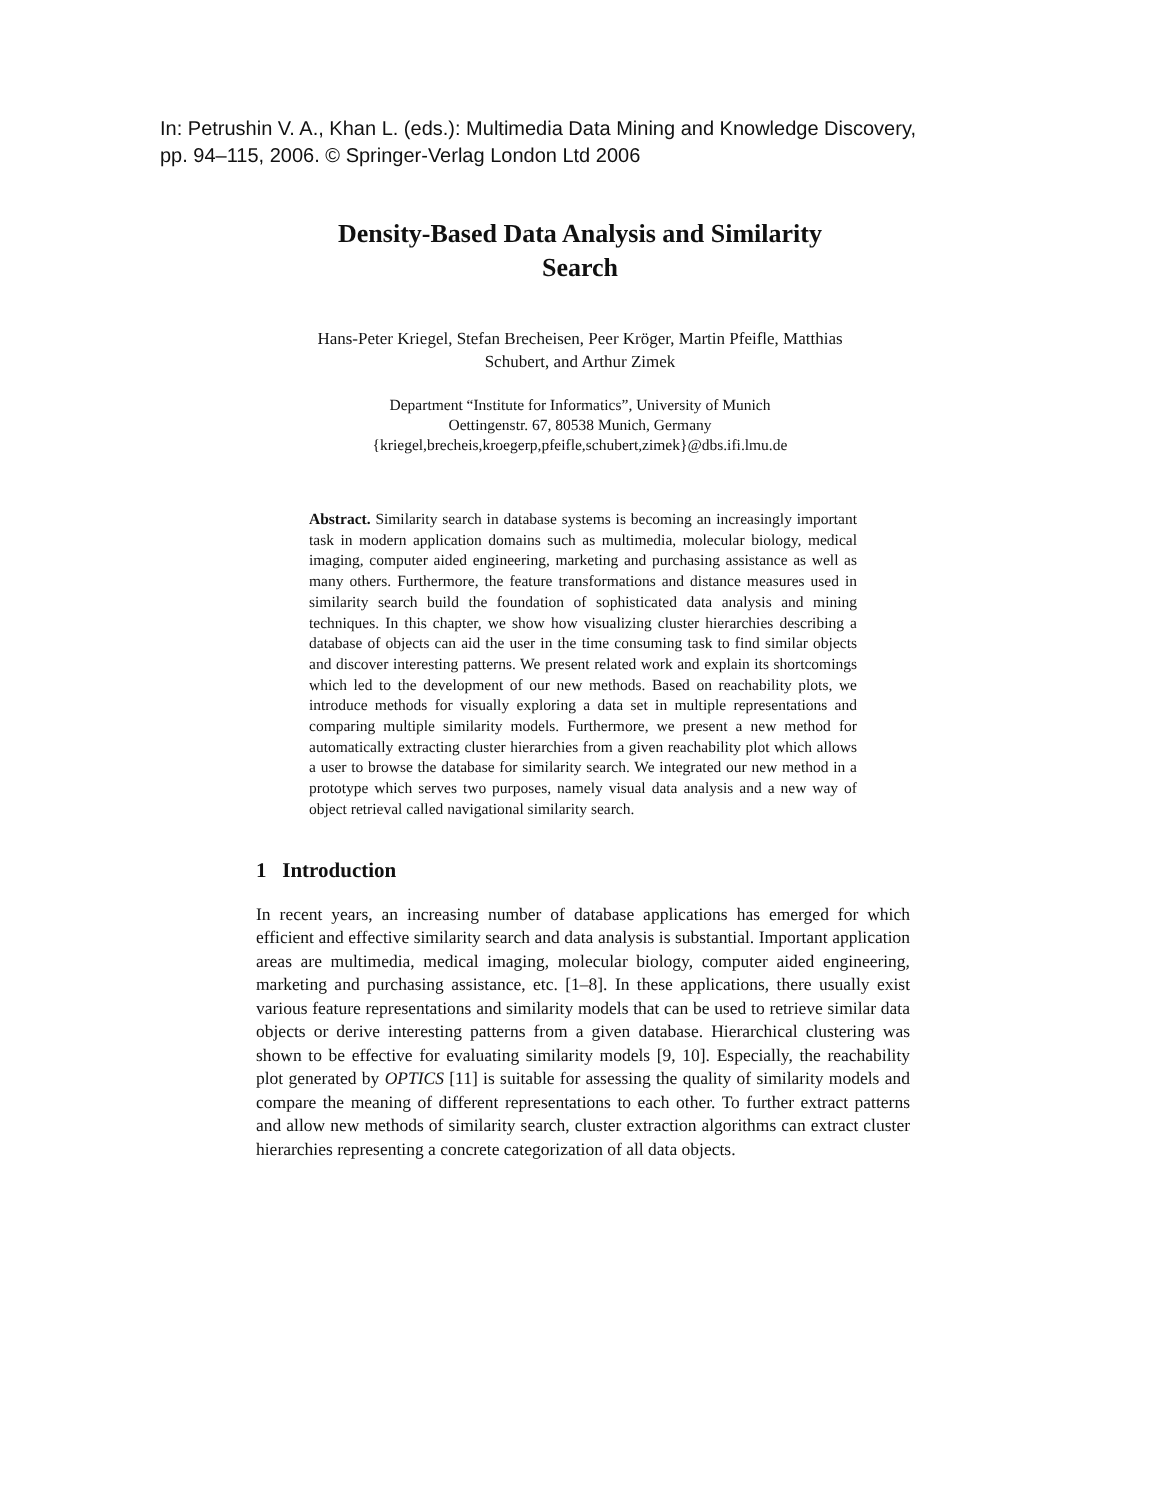In: Petrushin V. A., Khan L. (eds.): Multimedia Data Mining and Knowledge Discovery,
pp. 94–115, 2006. © Springer-Verlag London Ltd 2006
Density-Based Data Analysis and Similarity
Search
Hans-Peter Kriegel, Stefan Brecheisen, Peer Kröger, Martin Pfeifle, Matthias
Schubert, and Arthur Zimek
Department “Institute for Informatics”, University of Munich
Oettingenstr. 67, 80538 Munich, Germany
{kriegel,brecheis,kroegerp,pfeifle,schubert,zimek}@dbs.ifi.lmu.de
Abstract. Similarity search in database systems is becoming an increasingly important task in modern application domains such as multimedia, molecular biology, medical imaging, computer aided engineering, marketing and purchasing assistance as well as many others. Furthermore, the feature transformations and distance measures used in similarity search build the foundation of sophisticated data analysis and mining techniques. In this chapter, we show how visualizing cluster hierarchies describing a database of objects can aid the user in the time consuming task to find similar objects and discover interesting patterns. We present related work and explain its shortcomings which led to the development of our new methods. Based on reachability plots, we introduce methods for visually exploring a data set in multiple representations and comparing multiple similarity models. Furthermore, we present a new method for automatically extracting cluster hierarchies from a given reachability plot which allows a user to browse the database for similarity search. We integrated our new method in a prototype which serves two purposes, namely visual data analysis and a new way of object retrieval called navigational similarity search.
1 Introduction
In recent years, an increasing number of database applications has emerged for which efficient and effective similarity search and data analysis is substantial. Important application areas are multimedia, medical imaging, molecular biology, computer aided engineering, marketing and purchasing assistance, etc. [1–8]. In these applications, there usually exist various feature representations and similarity models that can be used to retrieve similar data objects or derive interesting patterns from a given database. Hierarchical clustering was shown to be effective for evaluating similarity models [9, 10]. Especially, the reachability plot generated by OPTICS [11] is suitable for assessing the quality of similarity models and compare the meaning of different representations to each other. To further extract patterns and allow new methods of similarity search, cluster extraction algorithms can extract cluster hierarchies representing a concrete categorization of all data objects.